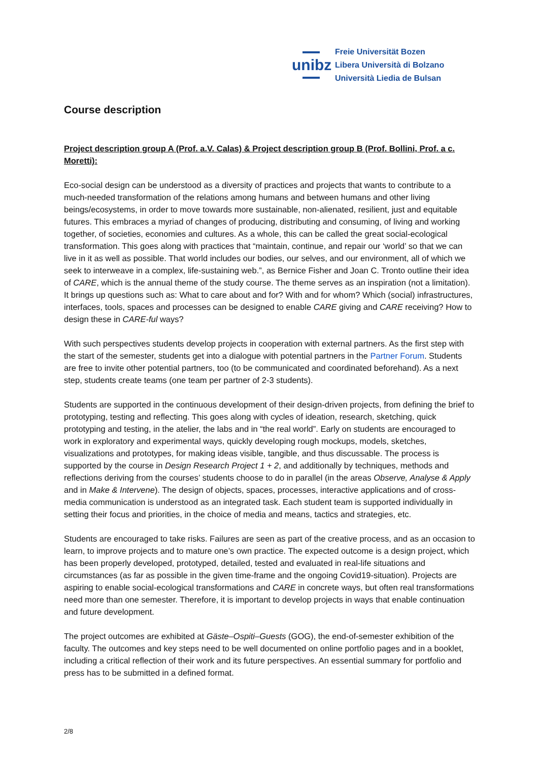unibz
Freie Universität Bozen
Libera Università di Bolzano
Università Liedia de Bulsan
Course description
Project description group A (Prof. a.V. Calas) & Project description group B (Prof. Bollini, Prof. a c. Moretti):
Eco-social design can be understood as a diversity of practices and projects that wants to contribute to a much-needed transformation of the relations among humans and between humans and other living beings/ecosystems, in order to move towards more sustainable, non-alienated, resilient, just and equitable futures. This embraces a myriad of changes of producing, distributing and consuming, of living and working together, of societies, economies and cultures. As a whole, this can be called the great social-ecological transformation. This goes along with practices that “maintain, continue, and repair our ‘world’ so that we can live in it as well as possible. That world includes our bodies, our selves, and our environment, all of which we seek to interweave in a complex, life-sustaining web.”, as Bernice Fisher and Joan C. Tronto outline their idea of CARE, which is the annual theme of the study course. The theme serves as an inspiration (not a limitation). It brings up questions such as: What to care about and for? With and for whom? Which (social) infrastructures, interfaces, tools, spaces and processes can be designed to enable CARE giving and CARE receiving? How to design these in CARE-ful ways?
With such perspectives students develop projects in cooperation with external partners. As the first step with the start of the semester, students get into a dialogue with potential partners in the Partner Forum. Students are free to invite other potential partners, too (to be communicated and coordinated beforehand). As a next step, students create teams (one team per partner of 2-3 students).
Students are supported in the continuous development of their design-driven projects, from defining the brief to prototyping, testing and reflecting. This goes along with cycles of ideation, research, sketching, quick prototyping and testing, in the atelier, the labs and in “the real world”. Early on students are encouraged to work in exploratory and experimental ways, quickly developing rough mockups, models, sketches, visualizations and prototypes, for making ideas visible, tangible, and thus discussable. The process is supported by the course in Design Research Project 1 + 2, and additionally by techniques, methods and reflections deriving from the courses’ students choose to do in parallel (in the areas Observe, Analyse & Apply and in Make & Intervene). The design of objects, spaces, processes, interactive applications and of cross-media communication is understood as an integrated task. Each student team is supported individually in setting their focus and priorities, in the choice of media and means, tactics and strategies, etc.
Students are encouraged to take risks. Failures are seen as part of the creative process, and as an occasion to learn, to improve projects and to mature one’s own practice. The expected outcome is a design project, which has been properly developed, prototyped, detailed, tested and evaluated in real-life situations and circumstances (as far as possible in the given time-frame and the ongoing Covid19-situation). Projects are aspiring to enable social-ecological transformations and CARE in concrete ways, but often real transformations need more than one semester. Therefore, it is important to develop projects in ways that enable continuation and future development.
The project outcomes are exhibited at Gäste–Ospiti–Guests (GOG), the end-of-semester exhibition of the faculty. The outcomes and key steps need to be well documented on online portfolio pages and in a booklet, including a critical reflection of their work and its future perspectives. An essential summary for portfolio and press has to be submitted in a defined format.
2/8